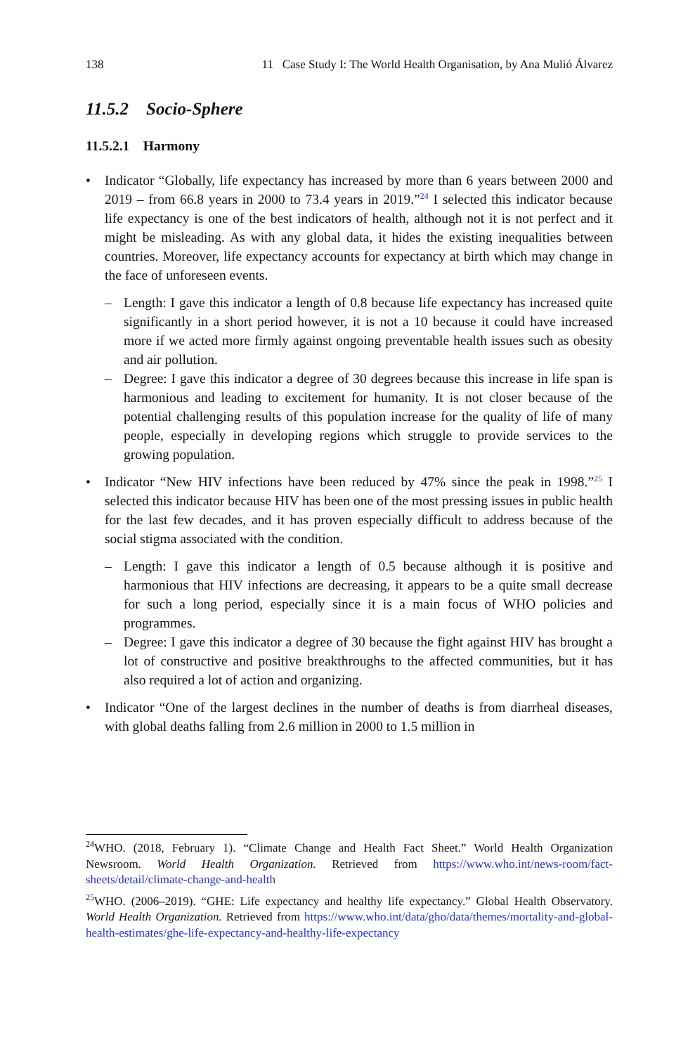138 11 Case Study I: The World Health Organisation, by Ana Mulió Álvarez
11.5.2 Socio-Sphere
11.5.2.1 Harmony
• Indicator “Globally, life expectancy has increased by more than 6 years between 2000 and 2019 – from 66.8 years in 2000 to 73.4 years in 2019.”<sup>24</sup> I selected this indicator because life expectancy is one of the best indicators of health, although not it is not perfect and it might be misleading. As with any global data, it hides the existing inequalities between countries. Moreover, life expectancy accounts for expectancy at birth which may change in the face of unforeseen events.
– Length: I gave this indicator a length of 0.8 because life expectancy has increased quite significantly in a short period however, it is not a 10 because it could have increased more if we acted more firmly against ongoing preventable health issues such as obesity and air pollution.
– Degree: I gave this indicator a degree of 30 degrees because this increase in life span is harmonious and leading to excitement for humanity. It is not closer because of the potential challenging results of this population increase for the quality of life of many people, especially in developing regions which struggle to provide services to the growing population.
• Indicator “New HIV infections have been reduced by 47% since the peak in 1998.”<sup>25</sup> I selected this indicator because HIV has been one of the most pressing issues in public health for the last few decades, and it has proven especially difficult to address because of the social stigma associated with the condition.
– Length: I gave this indicator a length of 0.5 because although it is positive and harmonious that HIV infections are decreasing, it appears to be a quite small decrease for such a long period, especially since it is a main focus of WHO policies and programmes.
– Degree: I gave this indicator a degree of 30 because the fight against HIV has brought a lot of constructive and positive breakthroughs to the affected communities, but it has also required a lot of action and organizing.
• Indicator “One of the largest declines in the number of deaths is from diarrheal diseases, with global deaths falling from 2.6 million in 2000 to 1.5 million in
<sup>24</sup> WHO. (2018, February 1). “Climate Change and Health Fact Sheet.” World Health Organization Newsroom. World Health Organization. Retrieved from https://www.who.int/news-room/fact-sheets/detail/climate-change-and-health
<sup>25</sup> WHO. (2006–2019). “GHE: Life expectancy and healthy life expectancy.” Global Health Observatory. World Health Organization. Retrieved from https://www.who.int/data/gho/data/themes/mortality-and-global-health-estimates/ghe-life-expectancy-and-healthy-life-expectancy